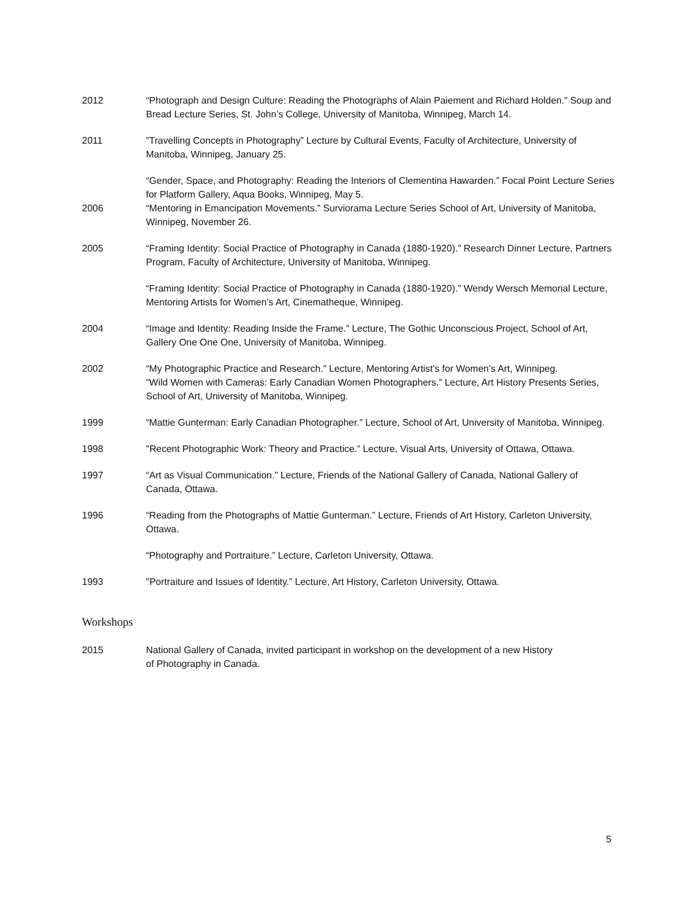2012 “Photograph and Design Culture: Reading the Photographs of Alain Paiement and Richard Holden.” Soup and Bread Lecture Series, St. John’s College, University of Manitoba, Winnipeg, March 14.
2011 ”Travelling Concepts in Photography” Lecture by Cultural Events, Faculty of Architecture, University of Manitoba, Winnipeg, January 25.
2006 “Gender, Space, and Photography: Reading the Interiors of Clementina Hawarden.” Focal Point Lecture Series for Platform Gallery, Aqua Books, Winnipeg, May 5.
“Mentoring in Emancipation Movements.” Surviorama Lecture Series School of Art, University of Manitoba, Winnipeg, November 26.
2005 “Framing Identity: Social Practice of Photography in Canada (1880-1920).” Research Dinner Lecture, Partners Program, Faculty of Architecture, University of Manitoba, Winnipeg.
“Framing Identity: Social Practice of Photography in Canada (1880-1920).” Wendy Wersch Memorial Lecture, Mentoring Artists for Women’s Art, Cinematheque, Winnipeg.
2004 “Image and Identity: Reading Inside the Frame.” Lecture, The Gothic Unconscious Project, School of Art, Gallery One One One, University of Manitoba, Winnipeg.
2002 “My Photographic Practice and Research.” Lecture, Mentoring Artist’s for Women’s Art, Winnipeg.
“Wild Women with Cameras: Early Canadian Women Photographers.” Lecture, Art History Presents Series, School of Art, University of Manitoba, Winnipeg.
1999 “Mattie Gunterman: Early Canadian Photographer.” Lecture, School of Art, University of Manitoba, Winnipeg.
1998 "Recent Photographic Work: Theory and Practice.” Lecture, Visual Arts, University of Ottawa, Ottawa.
1997 “Art as Visual Communication.” Lecture, Friends of the National Gallery of Canada, National Gallery of Canada, Ottawa.
1996 “Reading from the Photographs of Mattie Gunterman.” Lecture, Friends of Art History, Carleton University, Ottawa.
“Photography and Portraiture.” Lecture, Carleton University, Ottawa.
1993 "Portraiture and Issues of Identity.” Lecture, Art History, Carleton University, Ottawa.
Workshops
2015 National Gallery of Canada, invited participant in workshop on the development of a new History
of Photography in Canada.
5